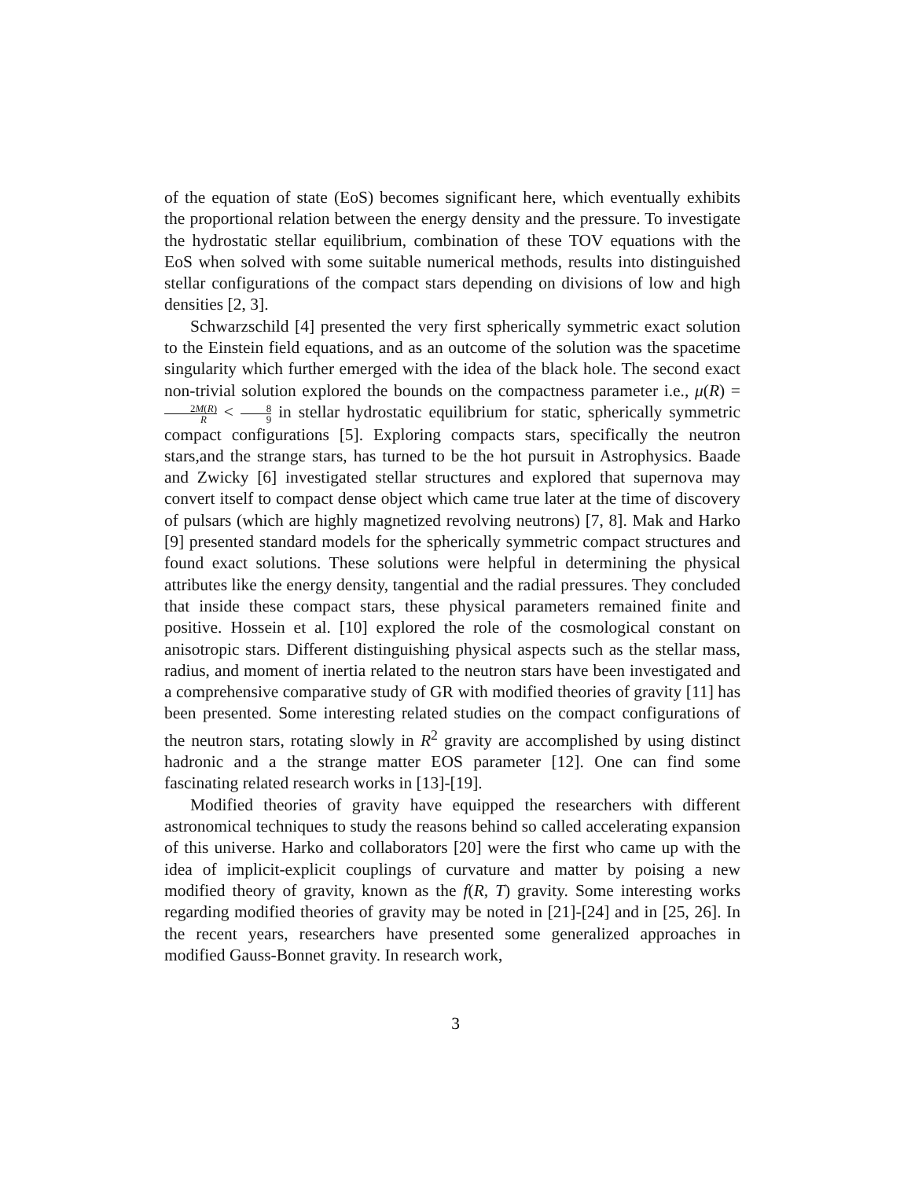of the equation of state (EoS) becomes significant here, which eventually exhibits the proportional relation between the energy density and the pressure. To investigate the hydrostatic stellar equilibrium, combination of these TOV equations with the EoS when solved with some suitable numerical methods, results into distinguished stellar configurations of the compact stars depending on divisions of low and high densities [2, 3].
Schwarzschild [4] presented the very first spherically symmetric exact solution to the Einstein field equations, and as an outcome of the solution was the spacetime singularity which further emerged with the idea of the black hole. The second exact non-trivial solution explored the bounds on the compactness parameter i.e., μ(R) = 2M(R) R < 8 9 in stellar hydrostatic equilibrium for static, spherically symmetric compact configurations [5]. Exploring compacts stars, specifically the neutron stars,and the strange stars, has turned to be the hot pursuit in Astrophysics. Baade and Zwicky [6] investigated stellar structures and explored that supernova may convert itself to compact dense object which came true later at the time of discovery of pulsars (which are highly magnetized revolving neutrons) [7, 8]. Mak and Harko [9] presented standard models for the spherically symmetric compact structures and found exact solutions. These solutions were helpful in determining the physical attributes like the energy density, tangential and the radial pressures. They concluded that inside these compact stars, these physical parameters remained finite and positive. Hossein et al. [10] explored the role of the cosmological constant on anisotropic stars. Different distinguishing physical aspects such as the stellar mass, radius, and moment of inertia related to the neutron stars have been investigated and a comprehensive comparative study of GR with modified theories of gravity [11] has been presented. Some interesting related studies on the compact configurations of the neutron stars, rotating slowly in R<sup>2</sup> gravity are accomplished by using distinct hadronic and a the strange matter EOS parameter [12]. One can find some fascinating related research works in [13]-[19].
Modified theories of gravity have equipped the researchers with different astronomical techniques to study the reasons behind so called accelerating expansion of this universe. Harko and collaborators [20] were the first who came up with the idea of implicit-explicit couplings of curvature and matter by poising a new modified theory of gravity, known as the f(R, T) gravity. Some interesting works regarding modified theories of gravity may be noted in [21]-[24] and in [25, 26]. In the recent years, researchers have presented some generalized approaches in modified Gauss-Bonnet gravity. In research work,
3